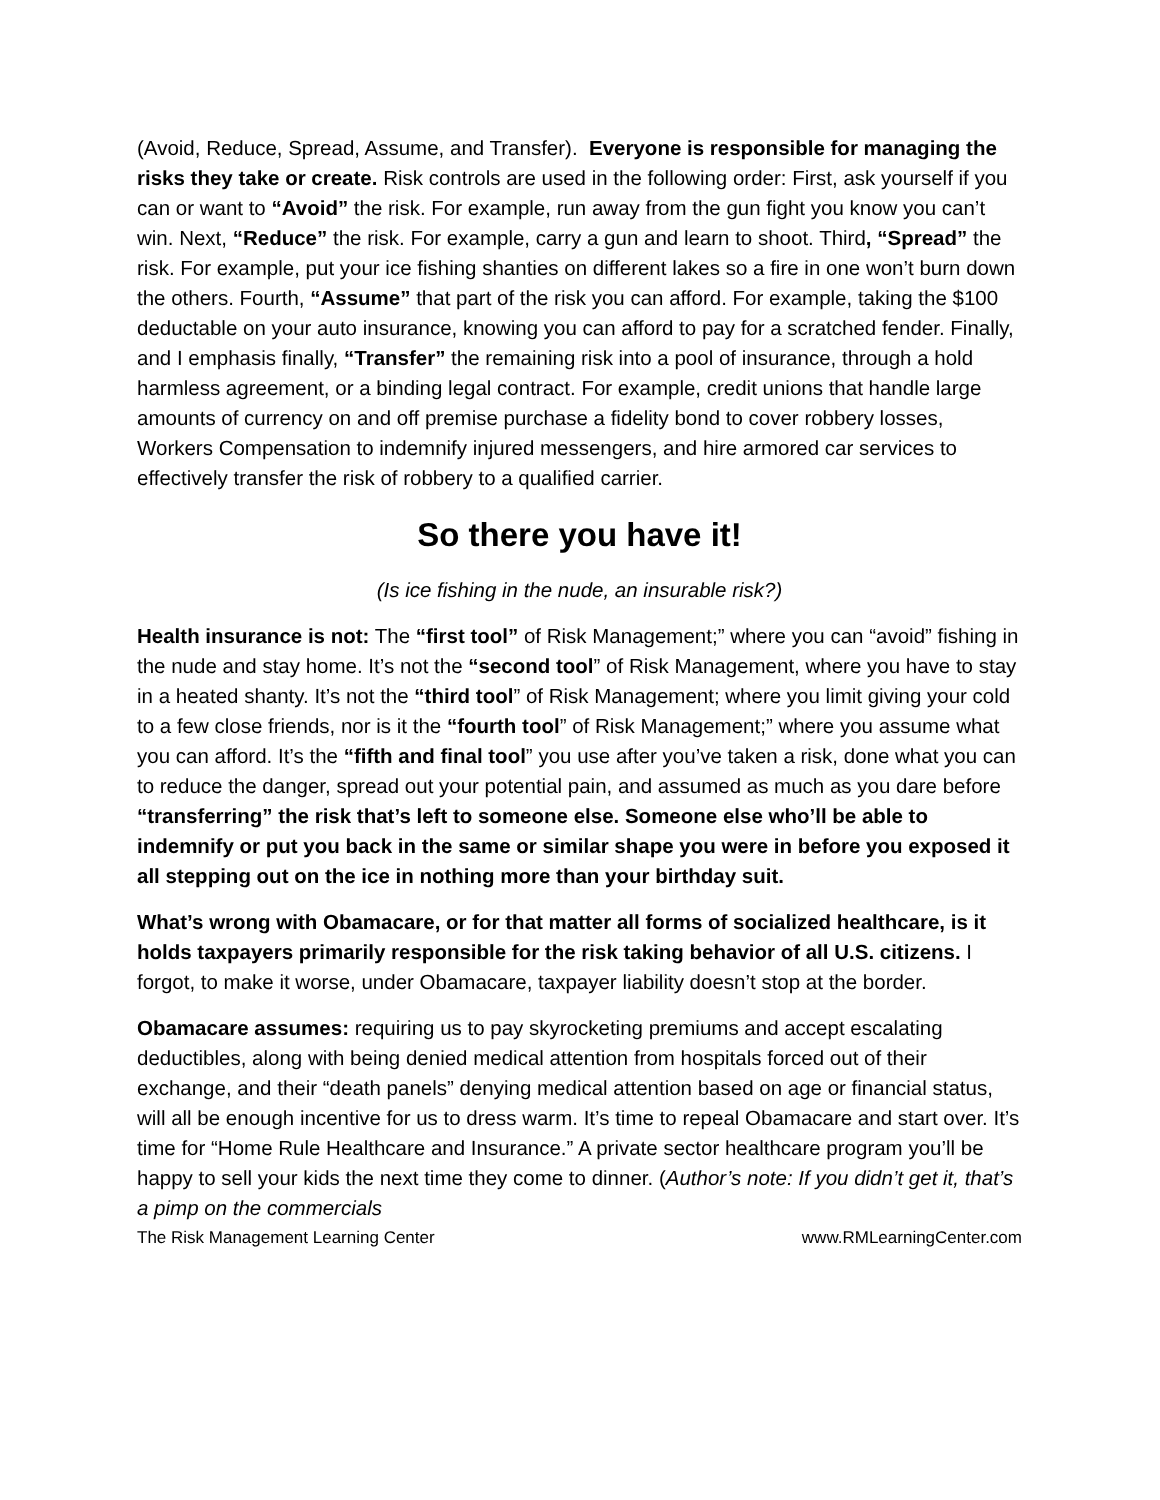(Avoid, Reduce, Spread, Assume, and Transfer). Everyone is responsible for managing the risks they take or create. Risk controls are used in the following order: First, ask yourself if you can or want to “Avoid” the risk. For example, run away from the gun fight you know you can’t win. Next, “Reduce” the risk. For example, carry a gun and learn to shoot. Third, “Spread” the risk. For example, put your ice fishing shanties on different lakes so a fire in one won’t burn down the others. Fourth, “Assume” that part of the risk you can afford. For example, taking the $100 deductable on your auto insurance, knowing you can afford to pay for a scratched fender. Finally, and I emphasis finally, “Transfer” the remaining risk into a pool of insurance, through a hold harmless agreement, or a binding legal contract. For example, credit unions that handle large amounts of currency on and off premise purchase a fidelity bond to cover robbery losses, Workers Compensation to indemnify injured messengers, and hire armored car services to effectively transfer the risk of robbery to a qualified carrier.
So there you have it!
(Is ice fishing in the nude, an insurable risk?)
Health insurance is not: The “first tool” of Risk Management;” where you can “avoid” fishing in the nude and stay home. It’s not the “second tool” of Risk Management, where you have to stay in a heated shanty. It’s not the “third tool” of Risk Management; where you limit giving your cold to a few close friends, nor is it the “fourth tool” of Risk Management;” where you assume what you can afford. It’s the “fifth and final tool” you use after you’ve taken a risk, done what you can to reduce the danger, spread out your potential pain, and assumed as much as you dare before “transferring” the risk that’s left to someone else. Someone else who’ll be able to indemnify or put you back in the same or similar shape you were in before you exposed it all stepping out on the ice in nothing more than your birthday suit.
What’s wrong with Obamacare, or for that matter all forms of socialized healthcare, is it holds taxpayers primarily responsible for the risk taking behavior of all U.S. citizens. I forgot, to make it worse, under Obamacare, taxpayer liability doesn’t stop at the border.
Obamacare assumes: requiring us to pay skyrocketing premiums and accept escalating deductibles, along with being denied medical attention from hospitals forced out of their exchange, and their “death panels” denying medical attention based on age or financial status, will all be enough incentive for us to dress warm. It’s time to repeal Obamacare and start over. It’s time for “Home Rule Healthcare and Insurance.” A private sector healthcare program you’ll be happy to sell your kids the next time they come to dinner. (Author’s note: If you didn’t get it, that’s a pimp on the commercials
The Risk Management Learning Center www.RMLearningCenter.com